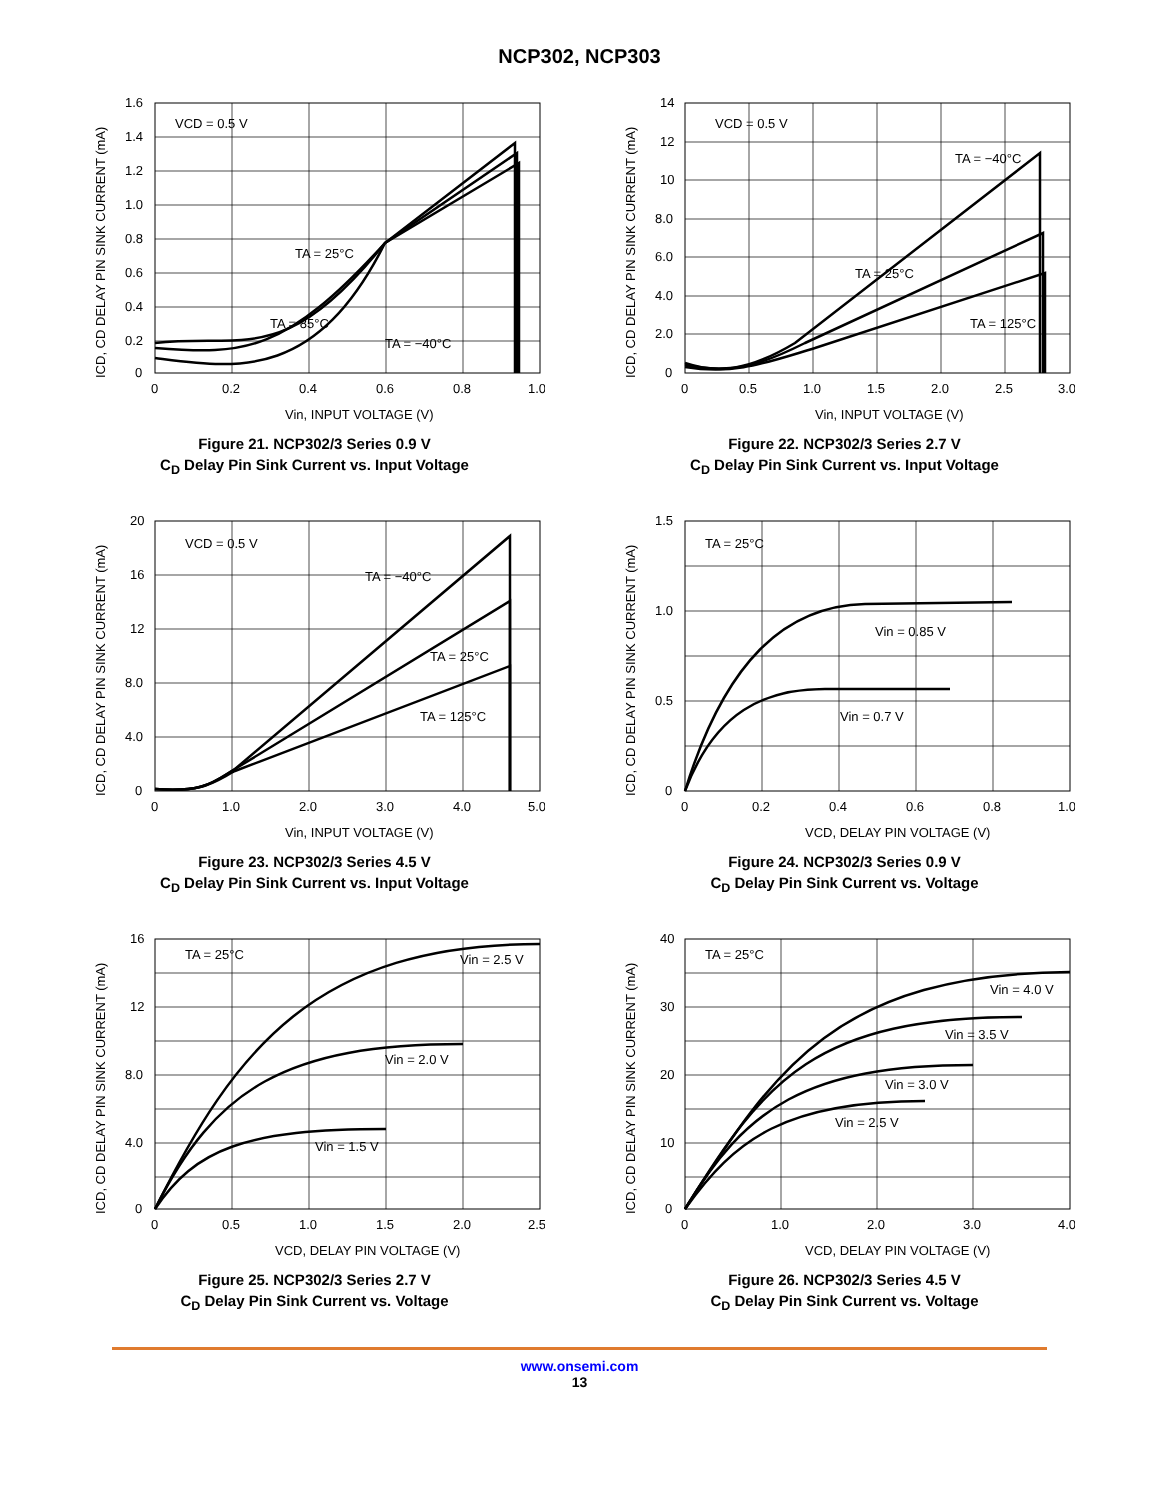NCP302, NCP303
VCD = 0.5 V
TA = 25°C
TA = 85°C
TA = −40°C
1.6
1.4
1.2
1.0
0.8
0.6
0.4
0.2
0
0
0.2
0.4
0.6
0.8
1.0
Vin, INPUT VOLTAGE (V)
ICD, CD DELAY PIN SINK CURRENT (mA)
Figure 21. NCP302/3 Series 0.9 V
C<sub>D</sub> Delay Pin Sink Current vs. Input Voltage
VCD = 0.5 V
TA = −40°C
TA = 25°C
TA = 125°C
14
12
10
8.0
6.0
4.0
2.0
0
0
0.5
1.0
1.5
2.0
2.5
3.0
Vin, INPUT VOLTAGE (V)
ICD, CD DELAY PIN SINK CURRENT (mA)
Figure 22. NCP302/3 Series 2.7 V
C<sub>D</sub> Delay Pin Sink Current vs. Input Voltage
VCD = 0.5 V
TA = −40°C
TA = 25°C
TA = 125°C
20
16
12
8.0
4.0
0
0
1.0
2.0
3.0
4.0
5.0
Vin, INPUT VOLTAGE (V)
ICD, CD DELAY PIN SINK CURRENT (mA)
Figure 23. NCP302/3 Series 4.5 V
C<sub>D</sub> Delay Pin Sink Current vs. Input Voltage
TA = 25°C
Vin = 0.85 V
Vin = 0.7 V
1.5
1.0
0.5
0
0
0.2
0.4
0.6
0.8
1.0
VCD, DELAY PIN VOLTAGE (V)
ICD, CD DELAY PIN SINK CURRENT (mA)
Figure 24. NCP302/3 Series 0.9 V
C<sub>D</sub> Delay Pin Sink Current vs. Voltage
TA = 25°C
Vin = 2.5 V
Vin = 2.0 V
Vin = 1.5 V
16
12
8.0
4.0
0
0
0.5
1.0
1.5
2.0
2.5
VCD, DELAY PIN VOLTAGE (V)
ICD, CD DELAY PIN SINK CURRENT (mA)
Figure 25. NCP302/3 Series 2.7 V
C<sub>D</sub> Delay Pin Sink Current vs. Voltage
TA = 25°C
Vin = 4.0 V
Vin = 3.5 V
Vin = 3.0 V
Vin = 2.5 V
40
30
20
10
0
0
1.0
2.0
3.0
4.0
VCD, DELAY PIN VOLTAGE (V)
ICD, CD DELAY PIN SINK CURRENT (mA)
Figure 26. NCP302/3 Series 4.5 V
C<sub>D</sub> Delay Pin Sink Current vs. Voltage
www.onsemi.com
13